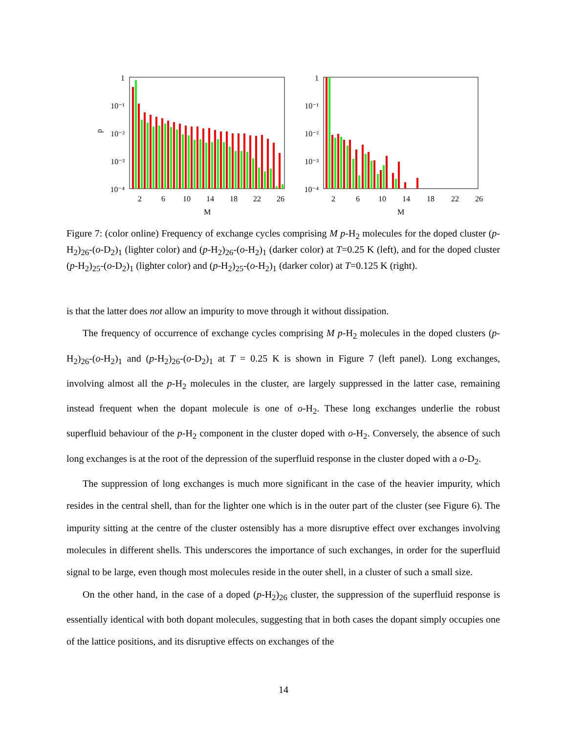1
10⁻¹
10⁻²
10⁻³
10⁻⁴
1
10⁻¹
10⁻²
10⁻³
10⁻⁴
p
2
6
10
14
18
22
26
M
2
6
10
14
18
22
26
M
Figure 7: (color online) Frequency of exchange cycles comprising M p-H<sub>2</sub> molecules for the doped cluster (p-H<sub>2</sub>)<sub>26</sub>-(o-D<sub>2</sub>)<sub>1</sub> (lighter color) and (p-H<sub>2</sub>)<sub>26</sub>-(o-H<sub>2</sub>)<sub>1</sub> (darker color) at T=0.25 K (left), and for the doped cluster (p-H<sub>2</sub>)<sub>25</sub>-(o-D<sub>2</sub>)<sub>1</sub> (lighter color) and (p-H<sub>2</sub>)<sub>25</sub>-(o-H<sub>2</sub>)<sub>1</sub> (darker color) at T=0.125 K (right).
is that the latter does not allow an impurity to move through it without dissipation.
The frequency of occurrence of exchange cycles comprising M p-H<sub>2</sub> molecules in the doped clusters (p-H<sub>2</sub>)<sub>26</sub>-(o-H<sub>2</sub>)<sub>1</sub> and (p-H<sub>2</sub>)<sub>26</sub>-(o-D<sub>2</sub>)<sub>1</sub> at T = 0.25 K is shown in Figure 7 (left panel). Long exchanges, involving almost all the p-H<sub>2</sub> molecules in the cluster, are largely suppressed in the latter case, remaining instead frequent when the dopant molecule is one of o-H<sub>2</sub>. These long exchanges underlie the robust superfluid behaviour of the p-H<sub>2</sub> component in the cluster doped with o-H<sub>2</sub>. Conversely, the absence of such long exchanges is at the root of the depression of the superfluid response in the cluster doped with a o-D<sub>2</sub>.
The suppression of long exchanges is much more significant in the case of the heavier impurity, which resides in the central shell, than for the lighter one which is in the outer part of the cluster (see Figure 6). The impurity sitting at the centre of the cluster ostensibly has a more disruptive effect over exchanges involving molecules in different shells. This underscores the importance of such exchanges, in order for the superfluid signal to be large, even though most molecules reside in the outer shell, in a cluster of such a small size.
On the other hand, in the case of a doped (p-H<sub>2</sub>)<sub>26</sub> cluster, the suppression of the superfluid response is essentially identical with both dopant molecules, suggesting that in both cases the dopant simply occupies one of the lattice positions, and its disruptive effects on exchanges of the
14